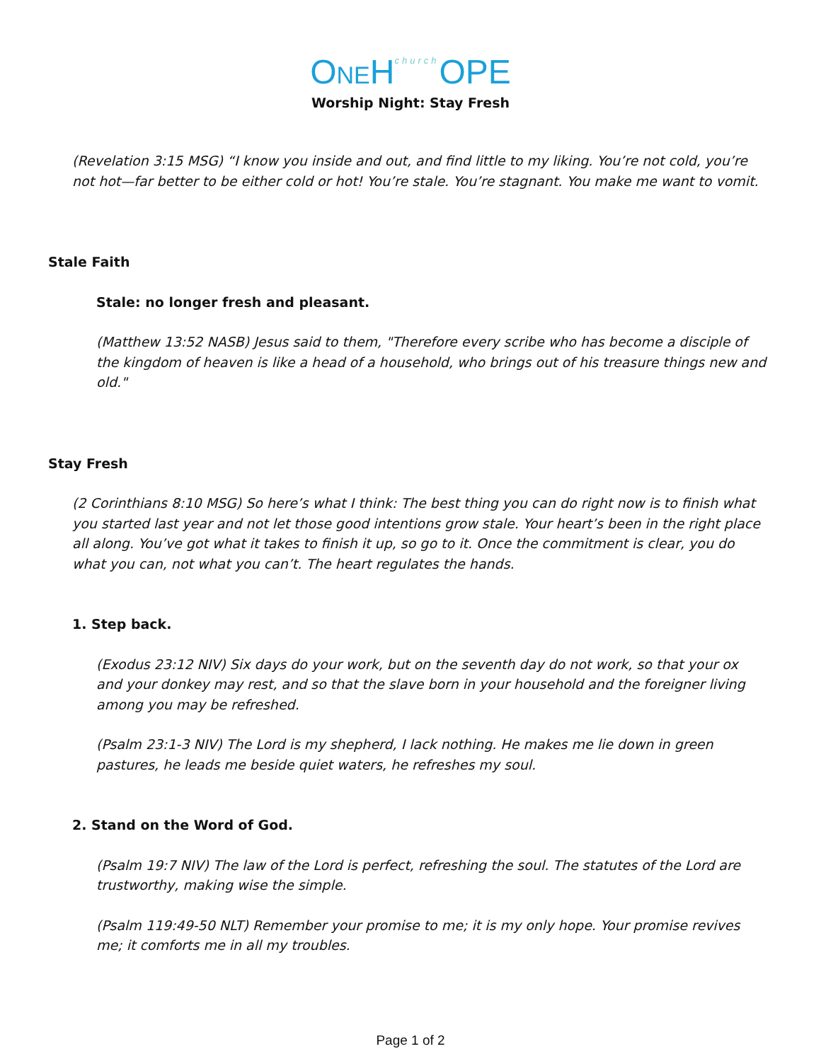ONEH<sup>church</sup>OPE
Worship Night: Stay Fresh
(Revelation 3:15 MSG) “I know you inside and out, and find little to my liking. You’re not cold, you’re not hot—far better to be either cold or hot! You’re stale. You’re stagnant. You make me want to vomit.
Stale Faith
Stale: no longer fresh and pleasant.
(Matthew 13:52 NASB) Jesus said to them, "Therefore every scribe who has become a disciple of the kingdom of heaven is like a head of a household, who brings out of his treasure things new and old."
Stay Fresh
(2 Corinthians 8:10 MSG) So here’s what I think: The best thing you can do right now is to finish what you started last year and not let those good intentions grow stale. Your heart’s been in the right place all along. You’ve got what it takes to finish it up, so go to it. Once the commitment is clear, you do what you can, not what you can’t. The heart regulates the hands.
1. Step back.
(Exodus 23:12 NIV) Six days do your work, but on the seventh day do not work, so that your ox and your donkey may rest, and so that the slave born in your household and the foreigner living among you may be refreshed.
(Psalm 23:1-3 NIV) The Lord is my shepherd, I lack nothing. He makes me lie down in green pastures, he leads me beside quiet waters, he refreshes my soul.
2. Stand on the Word of God.
(Psalm 19:7 NIV) The law of the Lord is perfect, refreshing the soul. The statutes of the Lord are trustworthy, making wise the simple.
(Psalm 119:49-50 NLT) Remember your promise to me; it is my only hope. Your promise revives me; it comforts me in all my troubles.
Page 1 of 2